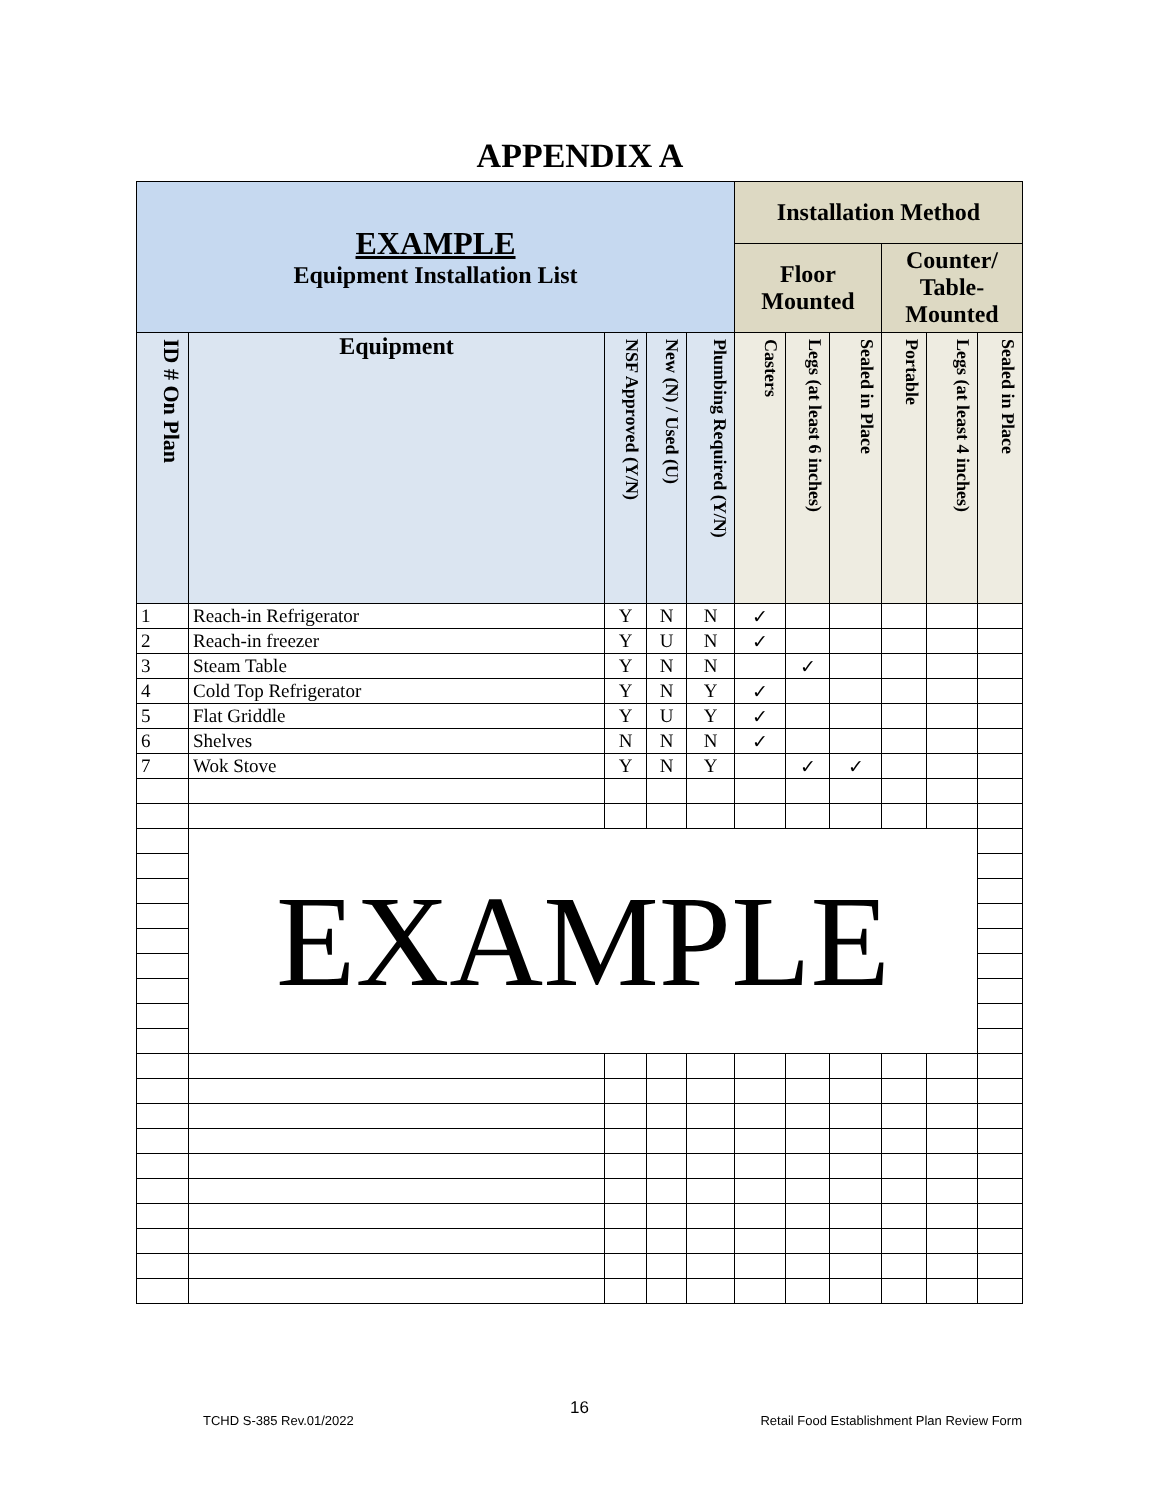APPENDIX A
| EXAMPLE Equipment Installation List | | | | | Installation Method | | | | | |
| --- | --- | --- | --- | --- | --- | --- | --- | --- | --- | --- |
| | | | | | Floor Mounted | | | Counter/ Table- Mounted | | |
| ID # On Plan | Equipment | NSF Approved (Y/N) | New (N) / Used (U) | Plumbing Required (Y/N) | Casters | Legs (at least 6 inches) | Sealed in Place | Portable | Legs (at least 4 inches) | Sealed in Place |
| 1 | Reach-in Refrigerator | Y | N | N | ✓ | | | | | |
| 2 | Reach-in freezer | Y | U | N | ✓ | | | | | |
| 3 | Steam Table | Y | N | N | | ✓ | | | | |
| 4 | Cold Top Refrigerator | Y | N | Y | ✓ | | | | | |
| 5 | Flat Griddle | Y | U | Y | ✓ | | | | | |
| 6 | Shelves | N | N | N | ✓ | | | | | |
| 7 | Wok Stove | Y | N | Y | | ✓ | ✓ | | | |
| | EXAMPLE | | | | | | | | | |
16
TCHD S-385 Rev.01/2022
Retail Food Establishment Plan Review Form